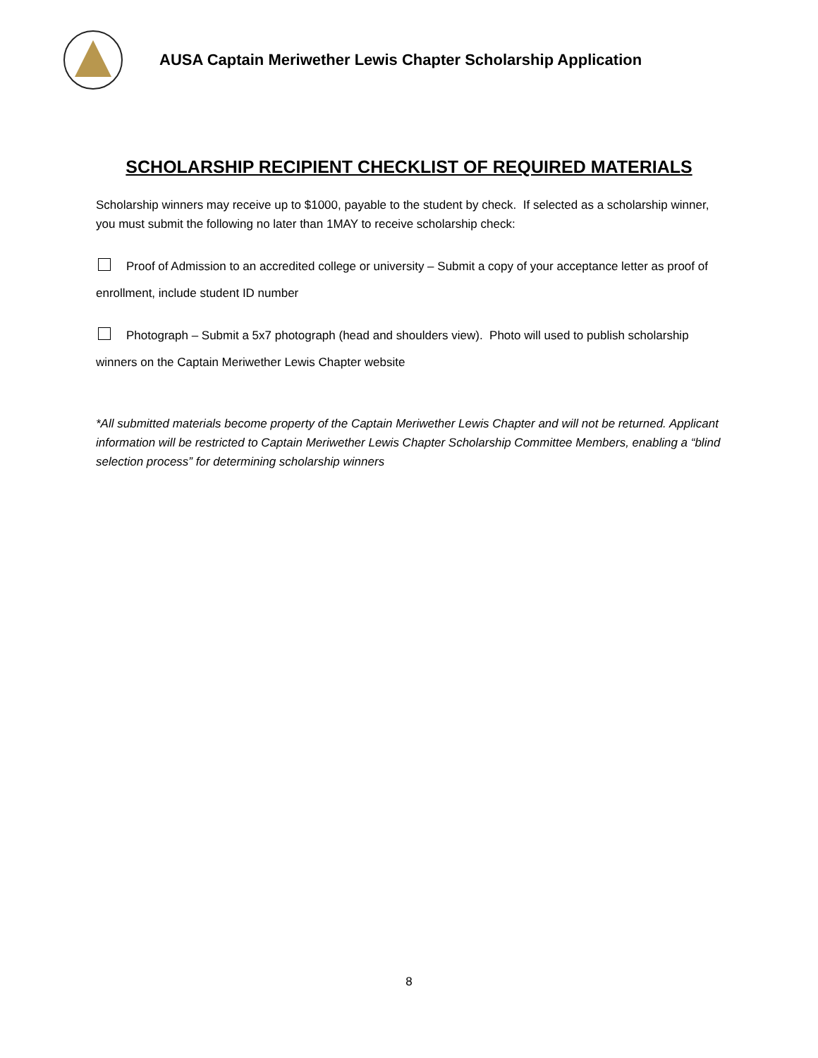AUSA Captain Meriwether Lewis Chapter Scholarship Application
SCHOLARSHIP RECIPIENT CHECKLIST OF REQUIRED MATERIALS
Scholarship winners may receive up to $1000, payable to the student by check. If selected as a scholarship winner, you must submit the following no later than 1MAY to receive scholarship check:
Proof of Admission to an accredited college or university – Submit a copy of your acceptance letter as proof of enrollment, include student ID number
Photograph – Submit a 5x7 photograph (head and shoulders view). Photo will used to publish scholarship winners on the Captain Meriwether Lewis Chapter website
*All submitted materials become property of the Captain Meriwether Lewis Chapter and will not be returned. Applicant information will be restricted to Captain Meriwether Lewis Chapter Scholarship Committee Members, enabling a “blind selection process” for determining scholarship winners
8